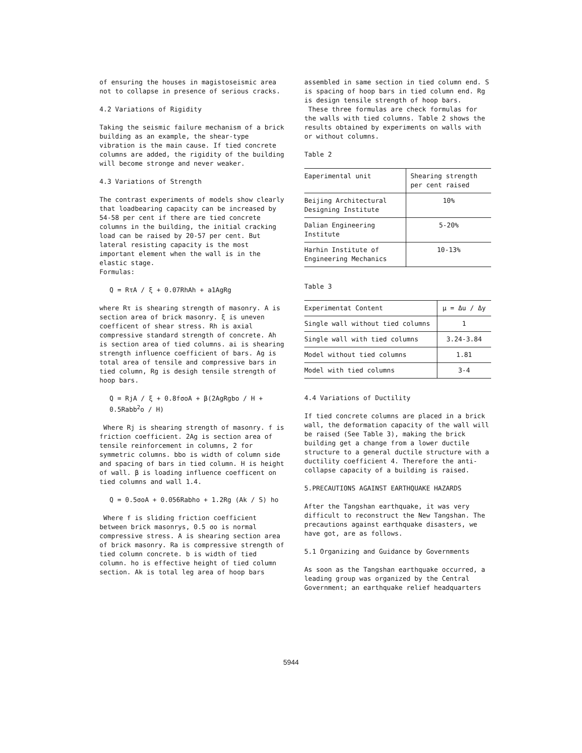of ensuring the houses in magistoseismic area not to collapse in presence of serious cracks.
4.2 Variations of Rigidity
Taking the seismic failure mechanism of a brick building as an example, the shear-type vibration is the main cause. If tied concrete columns are added, the rigidity of the building will become stronge and never weaker.
4.3 Variations of Strength
The contrast experiments of models show clearly that loadbearing capacity can be increased by 54-58 per cent if there are tied concrete columns in the building, the initial cracking load can be raised by 20-57 per cent. But lateral resisting capacity is the most important element when the wall is in the elastic stage.
Formulas:
Q = RτA / ξ + 0.07RhAh + a1AgRg
where Rτ is shearing strength of masonry. A is section area of brick masonry. ξ is uneven coefficent of shear stress. Rh is axial compressive standard strength of concrete. Ah is section area of tied columns. ai is shearing strength influence coefficient of bars. Ag is total area of tensile and compressive bars in tied column, Rg is desigh tensile strength of hoop bars.
Q = RjA / ξ + 0.8fσoA + β(2AgRgbo / H + 0.5Rabb<sup>2</sup>o / H)
Where Rj is shearing strength of masonry. f is friction coefficient. 2Ag is section area of tensile reinforcement in columns, 2 for symmetric columns. bbo is width of column side and spacing of bars in tied column. H is height of wall. β is loading influence coefficent on tied columns and wall 1.4.
Q = 0.5σoA + 0.056Rabho + 1.2Rg (Ak / S) ho
Where f is sliding friction coefficient between brick masonrys, 0.5 σo is normal compressive stress. A is shearing section area of brick masonry. Ra is compressive strength of tied column concrete. b is width of tied column. ho is effective height of tied column section. Ak is total leg area of hoop bars
assembled in same section in tied column end. S is spacing of hoop bars in tied column end. Rg is design tensile strength of hoop bars.
These three formulas are check formulas for the walls with tied columns. Table 2 shows the results obtained by experiments on walls with or without columns.
Table 2
| Eaperimental unit | Shearing strength per cent raised |
| Beijing Architectural Designing Institute | 10% |
| Dalian Engineering Institute | 5-20% |
| Harhin Institute of Engineering Mechanics | 10-13% |
Table 3
| Experimentat Content | μ = Δu / Δy |
| Single wall without tied columns | 1 |
| Single wall with tied columns | 3.24-3.84 |
| Model without tied columns | 1.81 |
| Model with tied columns | 3-4 |
4.4 Variations of Ductility
If tied concrete columns are placed in a brick wall, the deformation capacity of the wall will be raised (See Table 3), making the brick building get a change from a lower ductile structure to a general ductile structure with a ductility coefficient 4. Therefore the anti-collapse capacity of a building is raised.
5.PRECAUTIONS AGAINST EARTHQUAKE HAZARDS
After the Tangshan earthquake, it was very difficult to reconstruct the New Tangshan. The precautions against earthquake disasters, we have got, are as follows.
5.1 Organizing and Guidance by Governments
As soon as the Tangshan earthquake occurred, a leading group was organized by the Central Government; an earthquake relief headquarters
5944